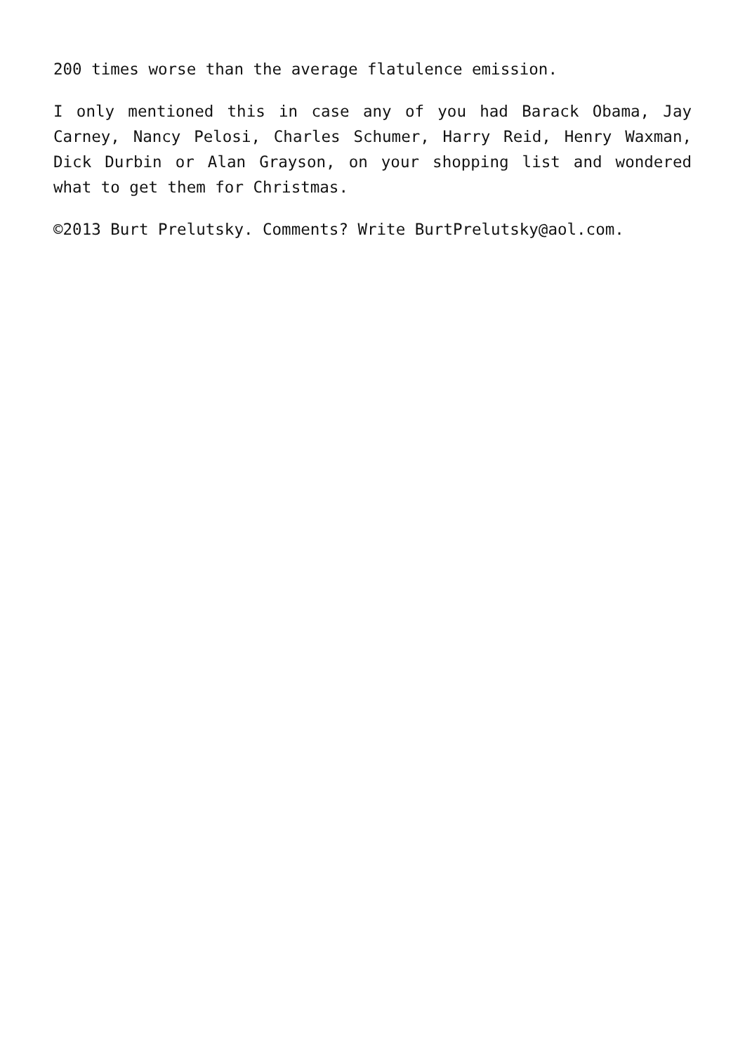200 times worse than the average flatulence emission.
I only mentioned this in case any of you had Barack Obama, Jay Carney, Nancy Pelosi, Charles Schumer, Harry Reid, Henry Waxman, Dick Durbin or Alan Grayson, on your shopping list and wondered what to get them for Christmas.
©2013 Burt Prelutsky. Comments? Write BurtPrelutsky@aol.com.